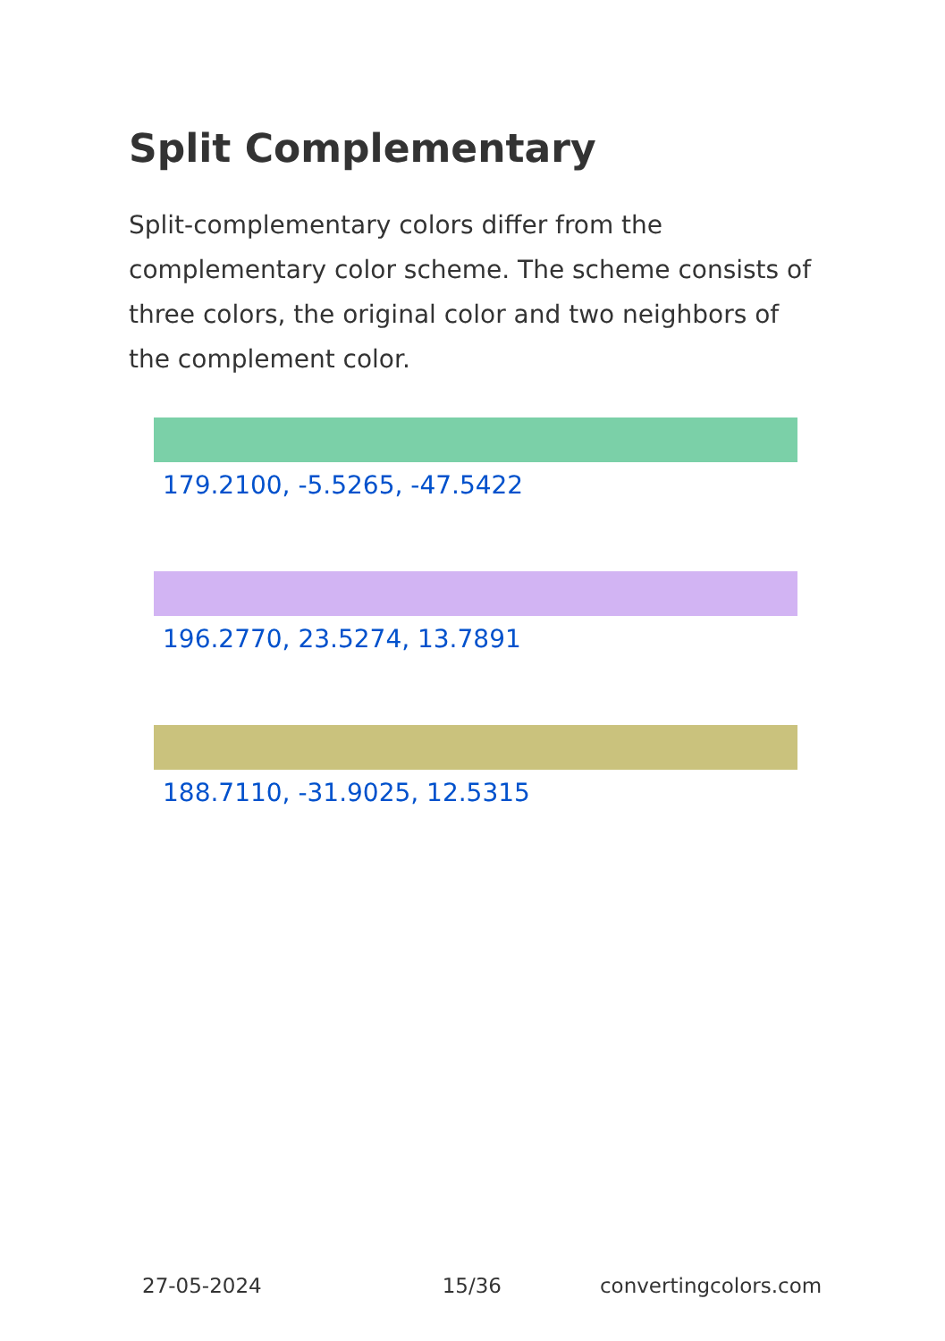Split Complementary
Split-complementary colors differ from the complementary color scheme. The scheme consists of three colors, the original color and two neighbors of the complement color.
179.2100, -5.5265, -47.5422
196.2770, 23.5274, 13.7891
188.7110, -31.9025, 12.5315
27-05-2024 15/36 convertingcolors.com